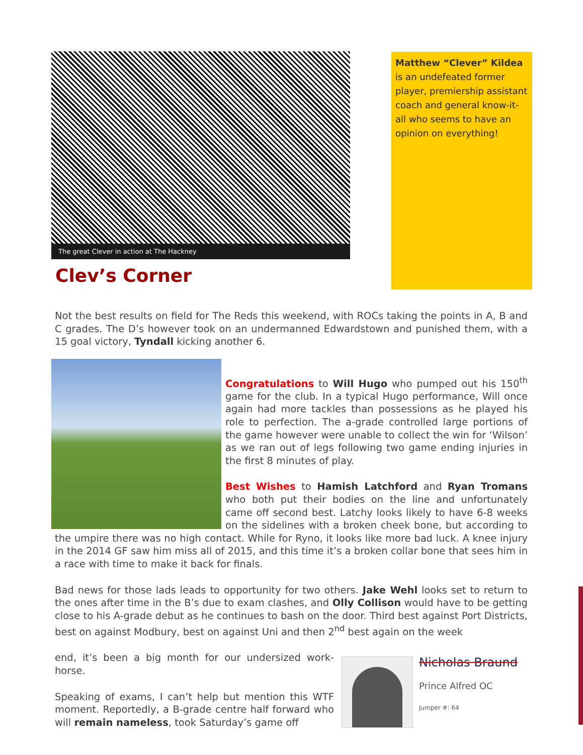The great Clever in action at The Hackney
Clev’s Corner
Matthew “Clever” Kildea is an undefeated former player, premiership assistant coach and general know-it-all who seems to have an opinion on everything!
Not the best results on field for The Reds this weekend, with ROCs taking the points in A, B and C grades. The D’s however took on an undermanned Edwardstown and punished them, with a 15 goal victory, Tyndall kicking another 6.
Congratulations to Will Hugo who pumped out his 150<sup>th</sup> game for the club. In a typical Hugo performance, Will once again had more tackles than possessions as he played his role to perfection. The a-grade controlled large portions of the game however were unable to collect the win for ‘Wilson’ as we ran out of legs following two game ending injuries in the first 8 minutes of play.
Best Wishes to Hamish Latchford and Ryan Tromans who both put their bodies on the line and unfortunately came off second best. Latchy looks likely to have 6-8 weeks on the sidelines with a broken cheek bone, but according to the umpire there was no high contact. While for Ryno, it looks like more bad luck. A knee injury in the 2014 GF saw him miss all of 2015, and this time it’s a broken collar bone that sees him in a race with time to make it back for finals.
Bad news for those lads leads to opportunity for two others. Jake Wehl looks set to return to the ones after time in the B’s due to exam clashes, and Olly Collison would have to be getting close to his A-grade debut as he continues to bash on the door. Third best against Port Districts, best on against Modbury, best on against Uni and then 2<sup>nd</sup> best again on the week
Nicholas Braund
Prince Alfred OC
Jumper #: 64
end, it’s been a big month for our undersized work-horse.
Speaking of exams, I can’t help but mention this WTF moment. Reportedly, a B-grade centre half forward who will remain nameless, took Saturday’s game off